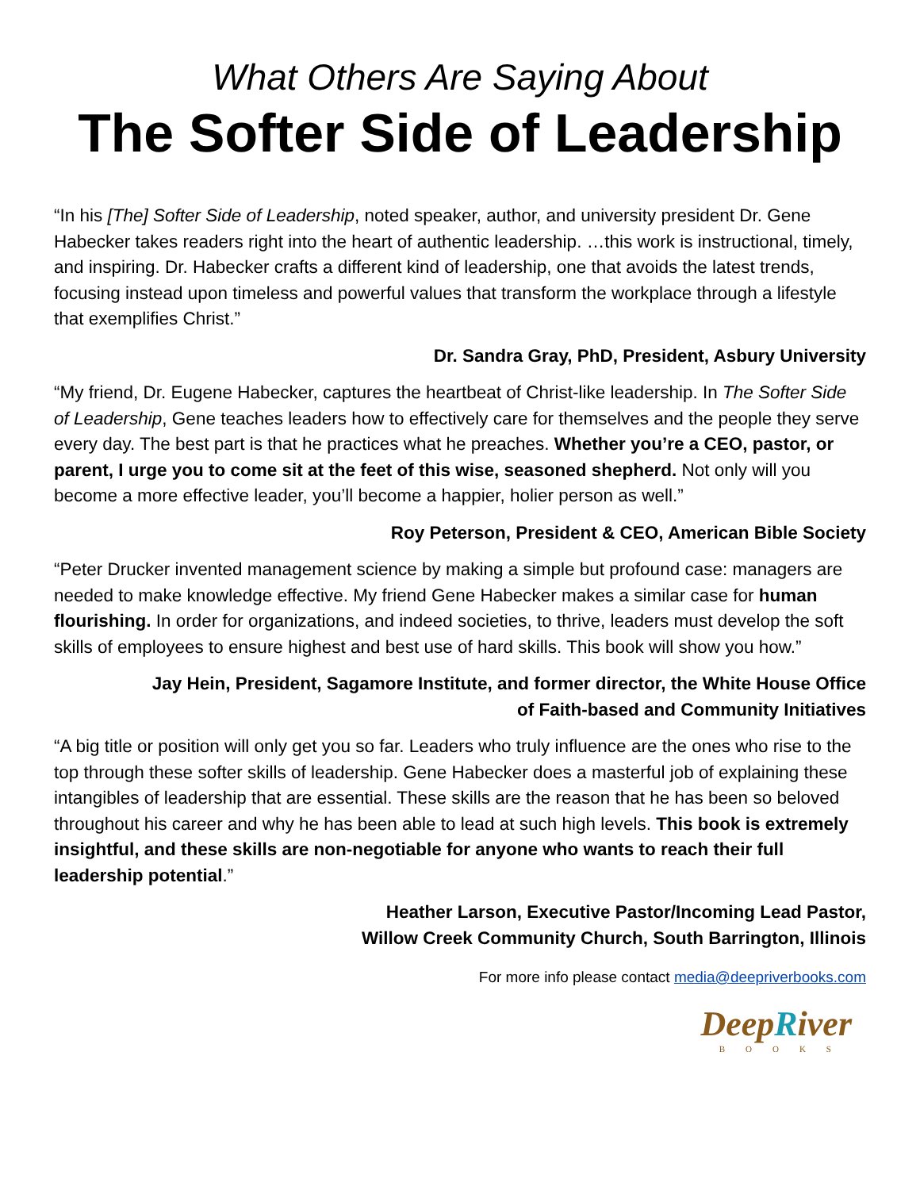What Others Are Saying About
The Softer Side of Leadership
“In his [The] Softer Side of Leadership, noted speaker, author, and university president Dr. Gene Habecker takes readers right into the heart of authentic leadership. …this work is instructional, timely, and inspiring. Dr. Habecker crafts a different kind of leadership, one that avoids the latest trends, focusing instead upon timeless and powerful values that transform the workplace through a lifestyle that exemplifies Christ.”
Dr. Sandra Gray, PhD, President, Asbury University
“My friend, Dr. Eugene Habecker, captures the heartbeat of Christ-like leadership. In The Softer Side of Leadership, Gene teaches leaders how to effectively care for themselves and the people they serve every day. The best part is that he practices what he preaches. Whether you’re a CEO, pastor, or parent, I urge you to come sit at the feet of this wise, seasoned shepherd. Not only will you become a more effective leader, you’ll become a happier, holier person as well.”
Roy Peterson, President & CEO, American Bible Society
“Peter Drucker invented management science by making a simple but profound case: managers are needed to make knowledge effective. My friend Gene Habecker makes a similar case for human flourishing. In order for organizations, and indeed societies, to thrive, leaders must develop the soft skills of employees to ensure highest and best use of hard skills. This book will show you how.”
Jay Hein, President, Sagamore Institute, and former director, the White House Office
of Faith-based and Community Initiatives
“A big title or position will only get you so far. Leaders who truly influence are the ones who rise to the top through these softer skills of leadership. Gene Habecker does a masterful job of explaining these intangibles of leadership that are essential. These skills are the reason that he has been so beloved throughout his career and why he has been able to lead at such high levels. This book is extremely insightful, and these skills are non-negotiable for anyone who wants to reach their full leadership potential.”
Heather Larson, Executive Pastor/Incoming Lead Pastor,
Willow Creek Community Church, South Barrington, Illinois
For more info please contact media@deepriverbooks.com
DeepRiver
BOOKS